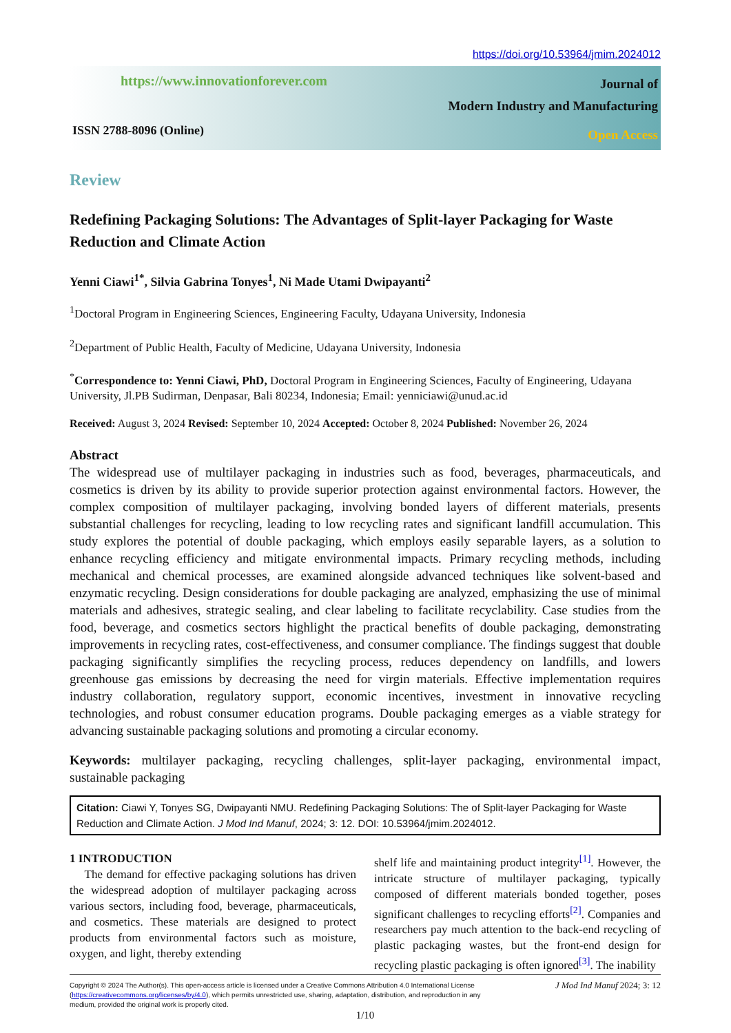https://doi.org/10.53964/jmim.2024012
https://www.innovationforever.com
ISSN 2788-8096 (Online)
Journal of
Modern Industry and Manufacturing
Open Access
Review
Redefining Packaging Solutions: The Advantages of Split-layer Packaging for Waste Reduction and Climate Action
Yenni Ciawi<sup>1*</sup>, Silvia Gabrina Tonyes<sup>1</sup>, Ni Made Utami Dwipayanti<sup>2</sup>
<sup>1</sup> Doctoral Program in Engineering Sciences, Engineering Faculty, Udayana University, Indonesia
<sup>2</sup> Department of Public Health, Faculty of Medicine, Udayana University, Indonesia
<sup>*</sup> Correspondence to: Yenni Ciawi, PhD, Doctoral Program in Engineering Sciences, Faculty of Engineering, Udayana University, Jl.PB Sudirman, Denpasar, Bali 80234, Indonesia; Email: yenniciawi@unud.ac.id
Received: August 3, 2024 Revised: September 10, 2024 Accepted: October 8, 2024 Published: November 26, 2024
Abstract
The widespread use of multilayer packaging in industries such as food, beverages, pharmaceuticals, and cosmetics is driven by its ability to provide superior protection against environmental factors. However, the complex composition of multilayer packaging, involving bonded layers of different materials, presents substantial challenges for recycling, leading to low recycling rates and significant landfill accumulation. This study explores the potential of double packaging, which employs easily separable layers, as a solution to enhance recycling efficiency and mitigate environmental impacts. Primary recycling methods, including mechanical and chemical processes, are examined alongside advanced techniques like solvent-based and enzymatic recycling. Design considerations for double packaging are analyzed, emphasizing the use of minimal materials and adhesives, strategic sealing, and clear labeling to facilitate recyclability. Case studies from the food, beverage, and cosmetics sectors highlight the practical benefits of double packaging, demonstrating improvements in recycling rates, cost-effectiveness, and consumer compliance. The findings suggest that double packaging significantly simplifies the recycling process, reduces dependency on landfills, and lowers greenhouse gas emissions by decreasing the need for virgin materials. Effective implementation requires industry collaboration, regulatory support, economic incentives, investment in innovative recycling technologies, and robust consumer education programs. Double packaging emerges as a viable strategy for advancing sustainable packaging solutions and promoting a circular economy.
Keywords: multilayer packaging, recycling challenges, split-layer packaging, environmental impact, sustainable packaging
Citation: Ciawi Y, Tonyes SG, Dwipayanti NMU. Redefining Packaging Solutions: The of Split-layer Packaging for Waste Reduction and Climate Action. J Mod Ind Manuf, 2024; 3: 12. DOI: 10.53964/jmim.2024012.
1 INTRODUCTION
The demand for effective packaging solutions has driven the widespread adoption of multilayer packaging across various sectors, including food, beverage, pharmaceuticals, and cosmetics. These materials are designed to protect products from environmental factors such as moisture, oxygen, and light, thereby extending
shelf life and maintaining product integrity<sup>[1]</sup>. However, the intricate structure of multilayer packaging, typically composed of different materials bonded together, poses significant challenges to recycling efforts<sup>[2]</sup>. Companies and researchers pay much attention to the back-end recycling of plastic packaging wastes, but the front-end design for recycling plastic packaging is often ignored<sup>[3]</sup>. The inability
Copyright © 2024 The Author(s). This open-access article is licensed under a Creative Commons Attribution 4.0 International License (https://creativecommons.org/licenses/by/4.0), which permits unrestricted use, sharing, adaptation, distribution, and reproduction in any medium, provided the original work is properly cited.
J Mod Ind Manuf 2024; 3: 12
1/10